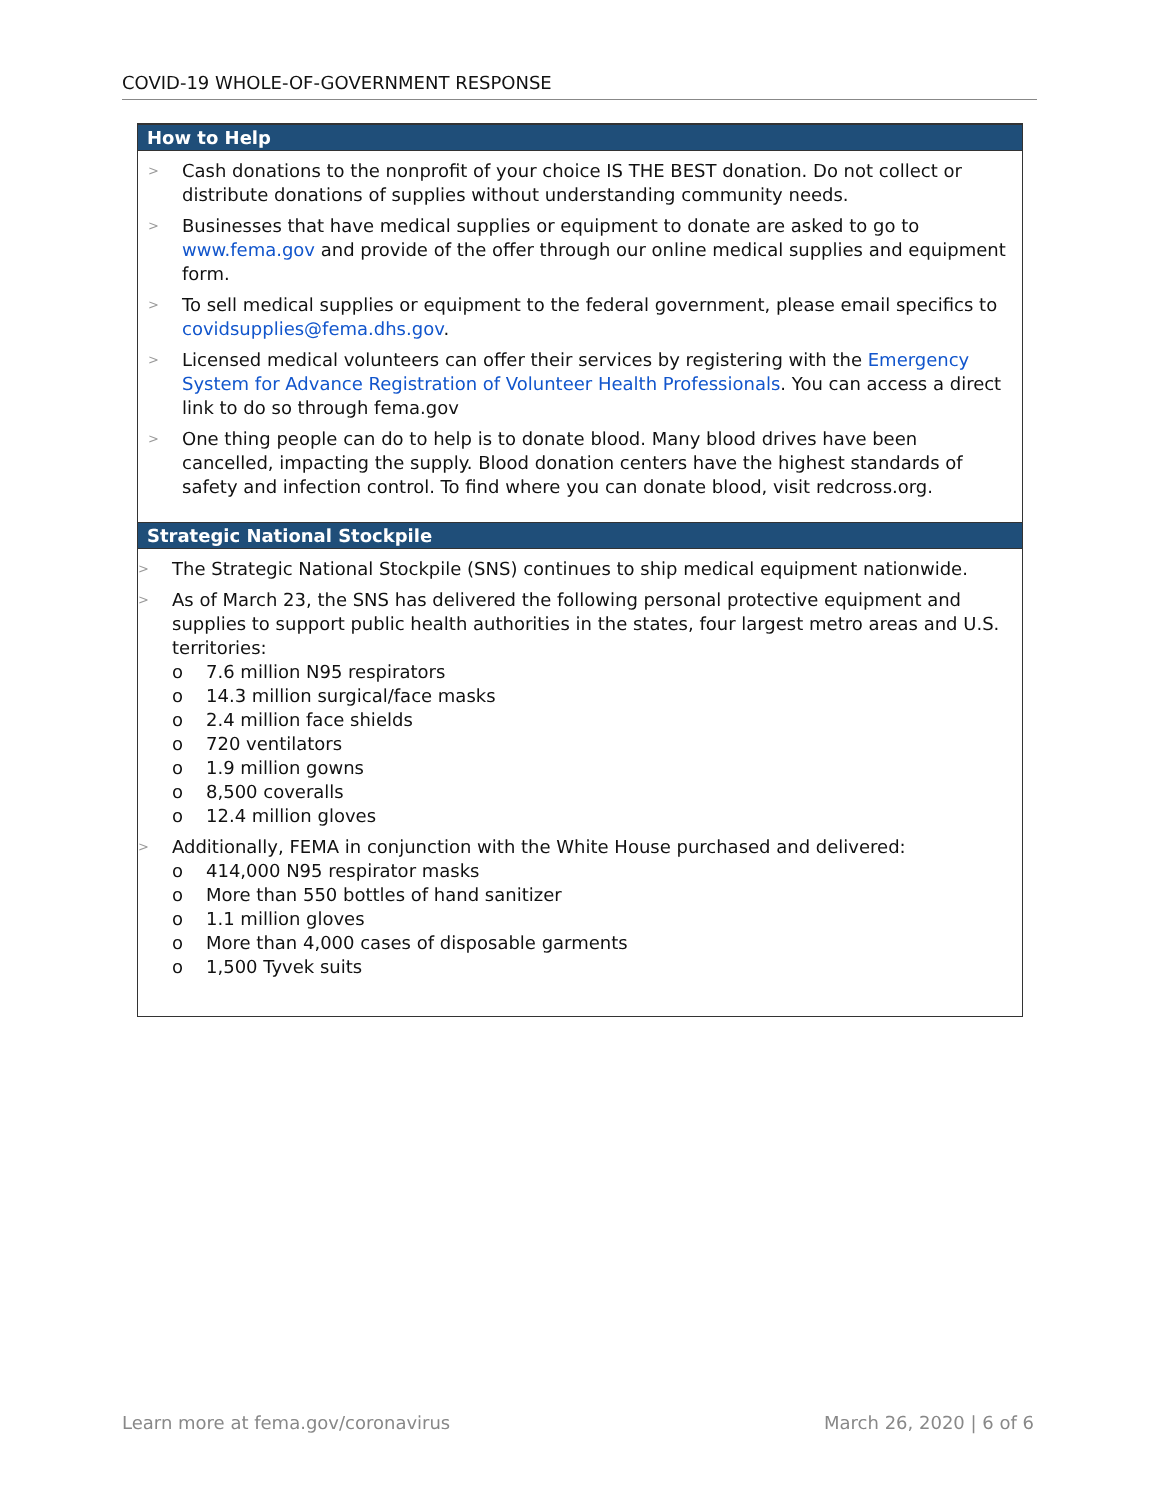COVID-19 WHOLE-OF-GOVERNMENT RESPONSE
How to Help
> Cash donations to the nonprofit of your choice IS THE BEST donation. Do not collect or distribute donations of supplies without understanding community needs.
> Businesses that have medical supplies or equipment to donate are asked to go to www.fema.gov and provide of the offer through our online medical supplies and equipment form.
> To sell medical supplies or equipment to the federal government, please email specifics to covidsupplies@fema.dhs.gov.
> Licensed medical volunteers can offer their services by registering with the Emergency System for Advance Registration of Volunteer Health Professionals. You can access a direct link to do so through fema.gov
> One thing people can do to help is to donate blood. Many blood drives have been cancelled, impacting the supply. Blood donation centers have the highest standards of safety and infection control. To find where you can donate blood, visit redcross.org.
Strategic National Stockpile
> The Strategic National Stockpile (SNS) continues to ship medical equipment nationwide.
>
As of March 23, the SNS has delivered the following personal protective equipment and supplies to support public health authorities in the states, four largest metro areas and U.S. territories:
o 7.6 million N95 respirators
o 14.3 million surgical/face masks
o 2.4 million face shields
o 720 ventilators
o 1.9 million gowns
o 8,500 coveralls
o 12.4 million gloves
>
Additionally, FEMA in conjunction with the White House purchased and delivered:
o 414,000 N95 respirator masks
o More than 550 bottles of hand sanitizer
o 1.1 million gloves
o More than 4,000 cases of disposable garments
o 1,500 Tyvek suits
Learn more at fema.gov/coronavirus March 26, 2020 | 6 of 6